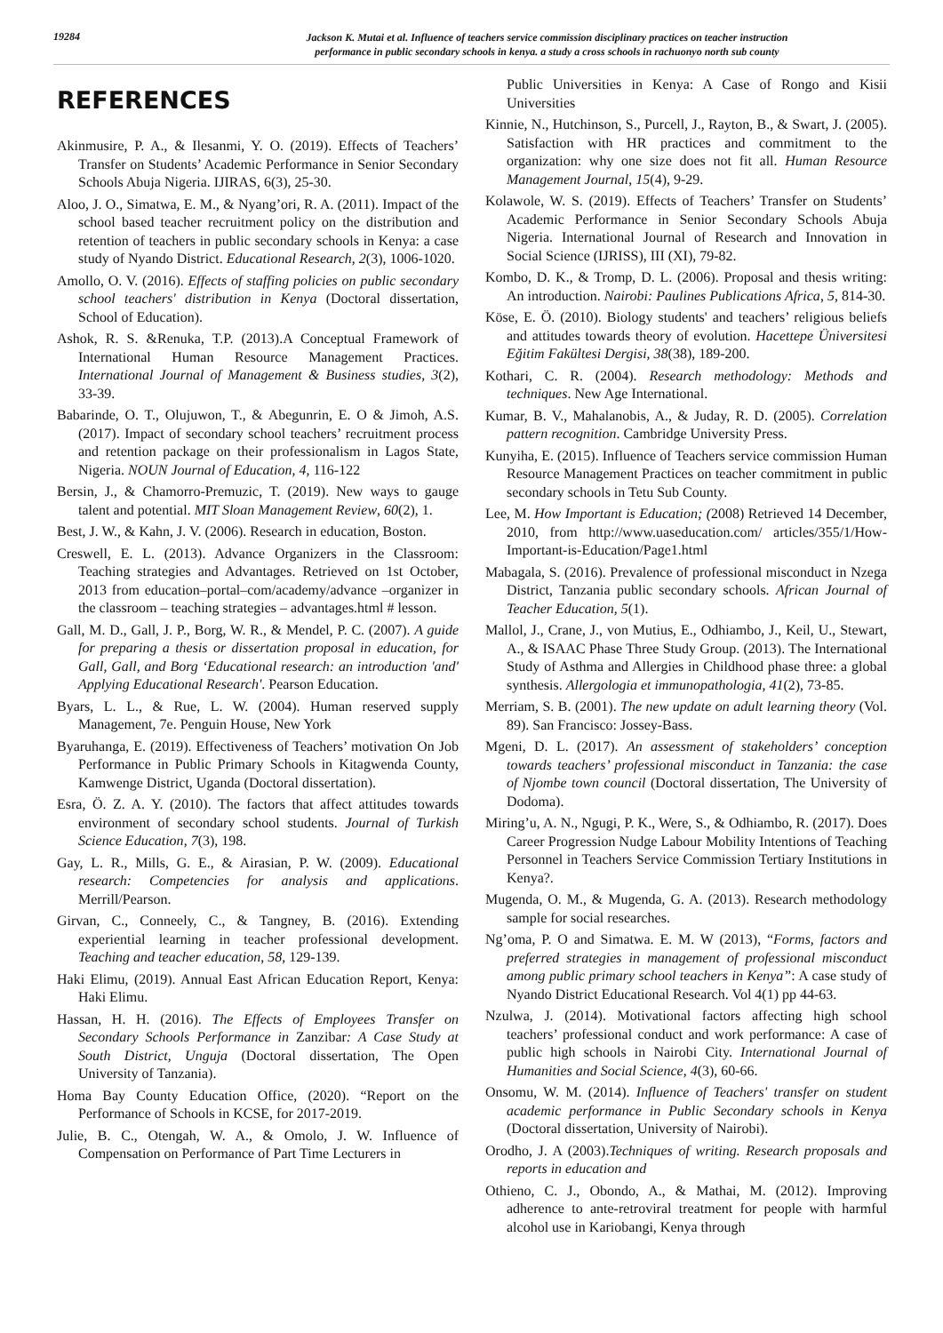19284
Jackson K. Mutai et al. Influence of teachers service commission disciplinary practices on teacher instruction
performance in public secondary schools in kenya. a study a cross schools in rachuonyo north sub county
REFERENCES
Akinmusire, P. A., & Ilesanmi, Y. O. (2019). Effects of Teachers’ Transfer on Students’ Academic Performance in Senior Secondary Schools Abuja Nigeria. IJIRAS, 6(3), 25-30.
Aloo, J. O., Simatwa, E. M., & Nyang’ori, R. A. (2011). Impact of the school based teacher recruitment policy on the distribution and retention of teachers in public secondary schools in Kenya: a case study of Nyando District. Educational Research, 2(3), 1006-1020.
Amollo, O. V. (2016). Effects of staffing policies on public secondary school teachers' distribution in Kenya (Doctoral dissertation, School of Education).
Ashok, R. S. &Renuka, T.P. (2013).A Conceptual Framework of International Human Resource Management Practices. International Journal of Management & Business studies, 3(2), 33-39.
Babarinde, O. T., Olujuwon, T., & Abegunrin, E. O & Jimoh, A.S. (2017). Impact of secondary school teachers’ recruitment process and retention package on their professionalism in Lagos State, Nigeria. NOUN Journal of Education, 4, 116-122
Bersin, J., & Chamorro-Premuzic, T. (2019). New ways to gauge talent and potential. MIT Sloan Management Review, 60(2), 1.
Best, J. W., & Kahn, J. V. (2006). Research in education, Boston.
Creswell, E. L. (2013). Advance Organizers in the Classroom: Teaching strategies and Advantages. Retrieved on 1st October, 2013 from education–portal–com/academy/advance –organizer in the classroom – teaching strategies – advantages.html # lesson.
Gall, M. D., Gall, J. P., Borg, W. R., & Mendel, P. C. (2007). A guide for preparing a thesis or dissertation proposal in education, for Gall, Gall, and Borg ‘Educational research: an introduction 'and' Applying Educational Research'. Pearson Education.
Byars, L. L., & Rue, L. W. (2004). Human reserved supply Management, 7e. Penguin House, New York
Byaruhanga, E. (2019). Effectiveness of Teachers’ motivation On Job Performance in Public Primary Schools in Kitagwenda County, Kamwenge District, Uganda (Doctoral dissertation).
Esra, Ö. Z. A. Y. (2010). The factors that affect attitudes towards environment of secondary school students. Journal of Turkish Science Education, 7(3), 198.
Gay, L. R., Mills, G. E., & Airasian, P. W. (2009). Educational research: Competencies for analysis and applications. Merrill/Pearson.
Girvan, C., Conneely, C., & Tangney, B. (2016). Extending experiential learning in teacher professional development. Teaching and teacher education, 58, 129-139.
Haki Elimu, (2019). Annual East African Education Report, Kenya: Haki Elimu.
Hassan, H. H. (2016). The Effects of Employees Transfer on Secondary Schools Performance in Zanzibar: A Case Study at South District, Unguja (Doctoral dissertation, The Open University of Tanzania).
Homa Bay County Education Office, (2020). “Report on the Performance of Schools in KCSE, for 2017-2019.
Julie, B. C., Otengah, W. A., & Omolo, J. W. Influence of Compensation on Performance of Part Time Lecturers in
Public Universities in Kenya: A Case of Rongo and Kisii Universities
Kinnie, N., Hutchinson, S., Purcell, J., Rayton, B., & Swart, J. (2005). Satisfaction with HR practices and commitment to the organization: why one size does not fit all. Human Resource Management Journal, 15(4), 9-29.
Kolawole, W. S. (2019). Effects of Teachers’ Transfer on Students’ Academic Performance in Senior Secondary Schools Abuja Nigeria. International Journal of Research and Innovation in Social Science (IJRISS), III (XI), 79-82.
Kombo, D. K., & Tromp, D. L. (2006). Proposal and thesis writing: An introduction. Nairobi: Paulines Publications Africa, 5, 814-30.
Köse, E. Ö. (2010). Biology students' and teachers’ religious beliefs and attitudes towards theory of evolution. Hacettepe Üniversitesi Eğitim Fakültesi Dergisi, 38(38), 189-200.
Kothari, C. R. (2004). Research methodology: Methods and techniques. New Age International.
Kumar, B. V., Mahalanobis, A., & Juday, R. D. (2005). Correlation pattern recognition. Cambridge University Press.
Kunyiha, E. (2015). Influence of Teachers service commission Human Resource Management Practices on teacher commitment in public secondary schools in Tetu Sub County.
Lee, M. How Important is Education; (2008) Retrieved 14 December, 2010, from http://www.uaseducation.com/ articles/355/1/How-Important-is-Education/Page1.html
Mabagala, S. (2016). Prevalence of professional misconduct in Nzega District, Tanzania public secondary schools. African Journal of Teacher Education, 5(1).
Mallol, J., Crane, J., von Mutius, E., Odhiambo, J., Keil, U., Stewart, A., & ISAAC Phase Three Study Group. (2013). The International Study of Asthma and Allergies in Childhood phase three: a global synthesis. Allergologia et immunopathologia, 41(2), 73-85.
Merriam, S. B. (2001). The new update on adult learning theory (Vol. 89). San Francisco: Jossey-Bass.
Mgeni, D. L. (2017). An assessment of stakeholders’ conception towards teachers’ professional misconduct in Tanzania: the case of Njombe town council (Doctoral dissertation, The University of Dodoma).
Miring’u, A. N., Ngugi, P. K., Were, S., & Odhiambo, R. (2017). Does Career Progression Nudge Labour Mobility Intentions of Teaching Personnel in Teachers Service Commission Tertiary Institutions in Kenya?.
Mugenda, O. M., & Mugenda, G. A. (2013). Research methodology sample for social researches.
Ng’oma, P. O and Simatwa. E. M. W (2013), “Forms, factors and preferred strategies in management of professional misconduct among public primary school teachers in Kenya”: A case study of Nyando District Educational Research. Vol 4(1) pp 44-63.
Nzulwa, J. (2014). Motivational factors affecting high school teachers’ professional conduct and work performance: A case of public high schools in Nairobi City. International Journal of Humanities and Social Science, 4(3), 60-66.
Onsomu, W. M. (2014). Influence of Teachers' transfer on student academic performance in Public Secondary schools in Kenya (Doctoral dissertation, University of Nairobi).
Orodho, J. A (2003).Techniques of writing. Research proposals and reports in education and
Othieno, C. J., Obondo, A., & Mathai, M. (2012). Improving adherence to ante-retroviral treatment for people with harmful alcohol use in Kariobangi, Kenya through